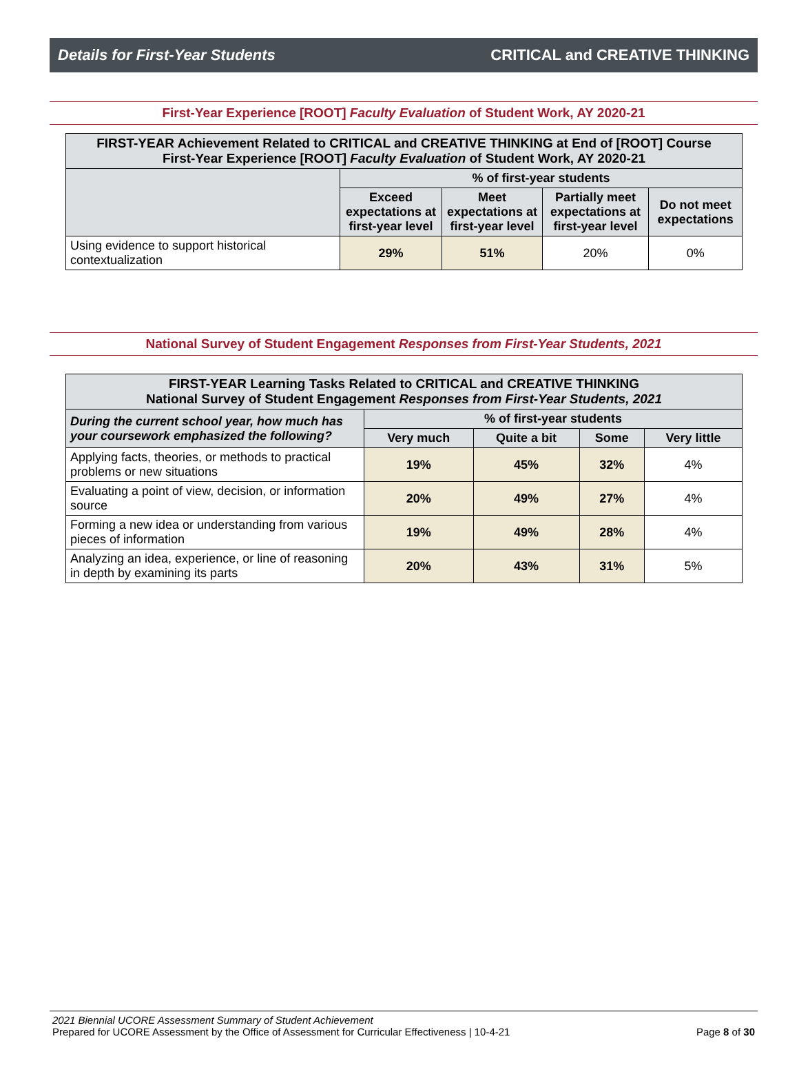Details for First-Year Students CRITICAL and CREATIVE THINKING
First-Year Experience [ROOT] Faculty Evaluation of Student Work, AY 2020-21
| FIRST-YEAR Achievement Related to CRITICAL and CREATIVE THINKING at End of [ROOT] Course First-Year Experience [ROOT] Faculty Evaluation of Student Work, AY 2020-21 | | | | |
| --- | --- | --- | --- | --- |
| | % of first-year students | | | |
| | Exceed expectations at first-year level | Meet expectations at first-year level | Partially meet expectations at first-year level | Do not meet expectations |
| Using evidence to support historical contextualization | 29% | 51% | 20% | 0% |
National Survey of Student Engagement Responses from First-Year Students, 2021
| FIRST-YEAR Learning Tasks Related to CRITICAL and CREATIVE THINKING National Survey of Student Engagement Responses from First-Year Students, 2021 | | | | |
| --- | --- | --- | --- | --- |
| During the current school year, how much has your coursework emphasized the following? | % of first-year students | | | |
| | Very much | Quite a bit | Some | Very little |
| Applying facts, theories, or methods to practical problems or new situations | 19% | 45% | 32% | 4% |
| Evaluating a point of view, decision, or information source | 20% | 49% | 27% | 4% |
| Forming a new idea or understanding from various pieces of information | 19% | 49% | 28% | 4% |
| Analyzing an idea, experience, or line of reasoning in depth by examining its parts | 20% | 43% | 31% | 5% |
2021 Biennial UCORE Assessment Summary of Student Achievement
Prepared for UCORE Assessment by the Office of Assessment for Curricular Effectiveness | 10-4-21 Page 8 of 30